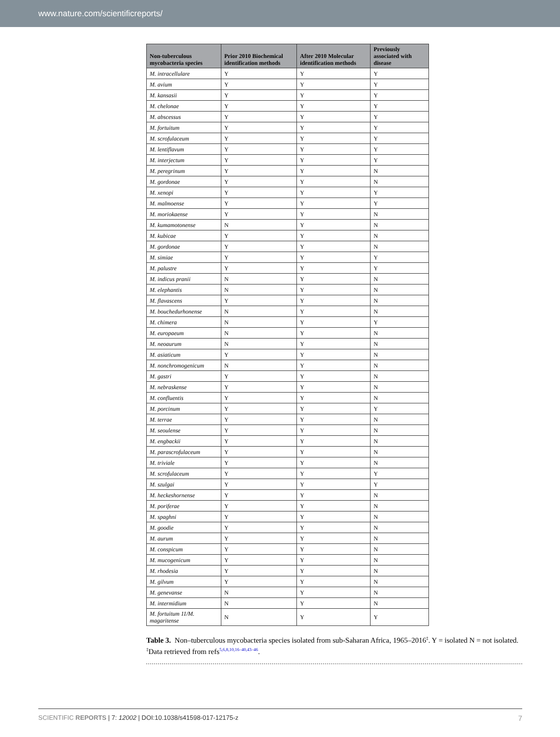www.nature.com/scientificreports/
| Non-tuberculous mycobacteria species | Prior 2010 Biochemical identification methods | After 2010 Molecular identification methods | Previously associated with disease |
| --- | --- | --- | --- |
| M. intracellulare | Y | Y | Y |
| M. avium | Y | Y | Y |
| M. kansasii | Y | Y | Y |
| M. chelonae | Y | Y | Y |
| M. abscessus | Y | Y | Y |
| M. fortuitum | Y | Y | Y |
| M. scrofulaceum | Y | Y | Y |
| M. lentiflavum | Y | Y | Y |
| M. interjectum | Y | Y | Y |
| M. peregrinum | Y | Y | N |
| M. gordonae | Y | Y | N |
| M. xenopi | Y | Y | Y |
| M. malmoense | Y | Y | Y |
| M. moriokaense | Y | Y | N |
| M. kumamotonense | N | Y | N |
| M. kubicae | Y | Y | N |
| M. gordonae | Y | Y | N |
| M. simiae | Y | Y | Y |
| M. palustre | Y | Y | Y |
| M. indicus pranii | N | Y | N |
| M. elephantis | N | Y | N |
| M. flavascens | Y | Y | N |
| M. bouchedurhonense | N | Y | N |
| M. chimera | N | Y | Y |
| M. europaeum | N | Y | N |
| M. neoaurum | N | Y | N |
| M. asiaticum | Y | Y | N |
| M. nonchromogenicum | N | Y | N |
| M. gastri | Y | Y | N |
| M. nebraskense | Y | Y | N |
| M. confluentis | Y | Y | N |
| M. porcinum | Y | Y | Y |
| M. terrae | Y | Y | N |
| M. seoulense | Y | Y | N |
| M. engbackii | Y | Y | N |
| M. parascrofulaceum | Y | Y | N |
| M. triviale | Y | Y | N |
| M. scrofulaceum | Y | Y | Y |
| M. szulgai | Y | Y | Y |
| M. heckeshornense | Y | Y | N |
| M. poriferae | Y | Y | N |
| M. spaghni | Y | Y | N |
| M. goodie | Y | Y | N |
| M. aurum | Y | Y | N |
| M. conspicum | Y | Y | N |
| M. mucogenicum | Y | Y | N |
| M. rhodesia | Y | Y | N |
| M. gilvum | Y | Y | N |
| M. genevanse | N | Y | N |
| M. intermidium | N | Y | N |
| M. fortuitum 11/M. magaritense | N | Y | Y |
Table 3. Non–tuberculous mycobacteria species isolated from sub-Saharan Africa, 1965–2016<sup>‡</sup>. Y = isolated N = not isolated. <sup>‡</sup>Data retrieved from refs<sup>5,6,8,10,16–40,43–46</sup>.
7 SCIENTIFIC REPORTS | 7: 12002 | DOI:10.1038/s41598-017-12175-z